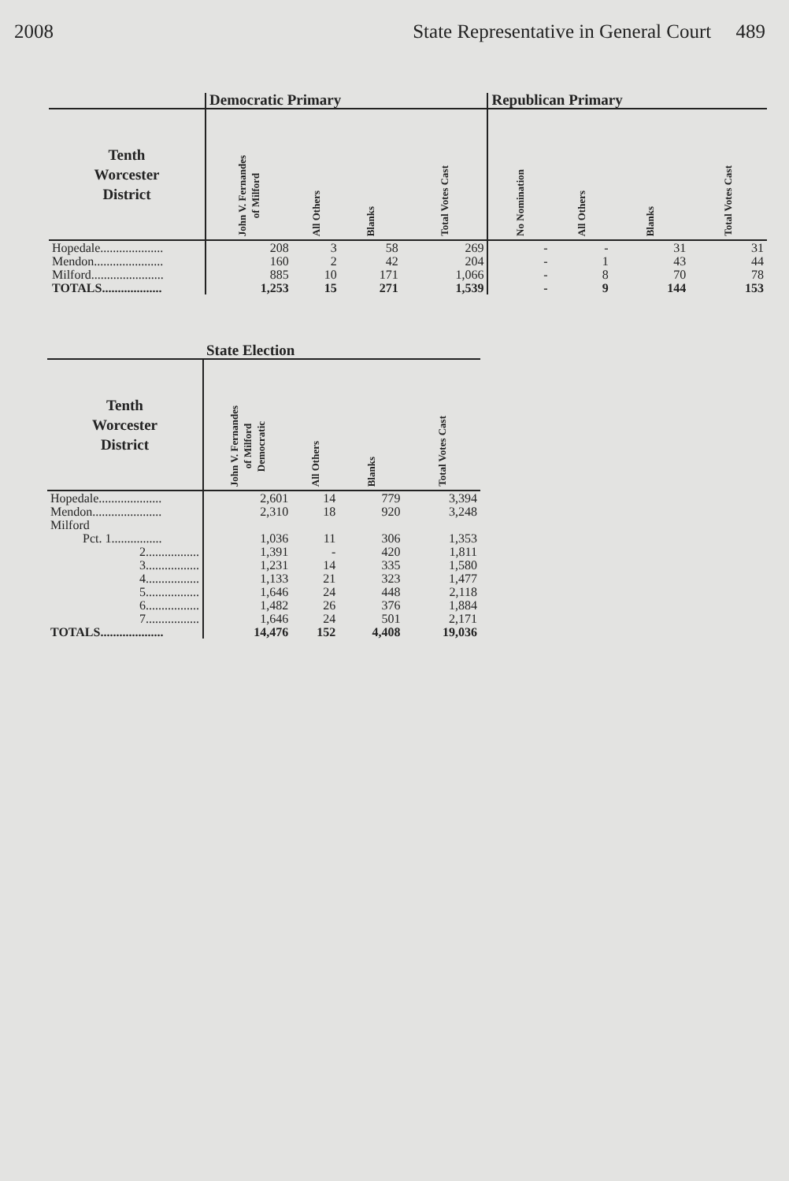2008 State Representative in General Court 489
| | Democratic Primary | | | | Republican Primary | | | |
| --- | --- | --- | --- | --- | --- | --- | --- | --- |
| Tenth Worcester District | John V. Fernandes of Milford | All Others | Blanks | Total Votes Cast | No Nomination | All Others | Blanks | Total Votes Cast |
| Hopedale.................... | 208 | 3 | 58 | 269 | - | - | 31 | 31 |
| Mendon...................... | 160 | 2 | 42 | 204 | - | 1 | 43 | 44 |
| Milford....................... | 885 | 10 | 171 | 1,066 | - | 8 | 70 | 78 |
| TOTALS................... | 1,253 | 15 | 271 | 1,539 | - | 9 | 144 | 153 |
| | State Election | | | |
| --- | --- | --- | --- | --- |
| Tenth Worcester District | John V. Fernandes of Milford Democratic | All Others | Blanks | Total Votes Cast |
| Hopedale.................... | 2,601 | 14 | 779 | 3,394 |
| Mendon...................... | 2,310 | 18 | 920 | 3,248 |
| Milford | | | | |
| Pct. 1................ | 1,036 | 11 | 306 | 1,353 |
| 2................. | 1,391 | - | 420 | 1,811 |
| 3................. | 1,231 | 14 | 335 | 1,580 |
| 4................. | 1,133 | 21 | 323 | 1,477 |
| 5................. | 1,646 | 24 | 448 | 2,118 |
| 6................. | 1,482 | 26 | 376 | 1,884 |
| 7................. | 1,646 | 24 | 501 | 2,171 |
| TOTALS.................... | 14,476 | 152 | 4,408 | 19,036 |